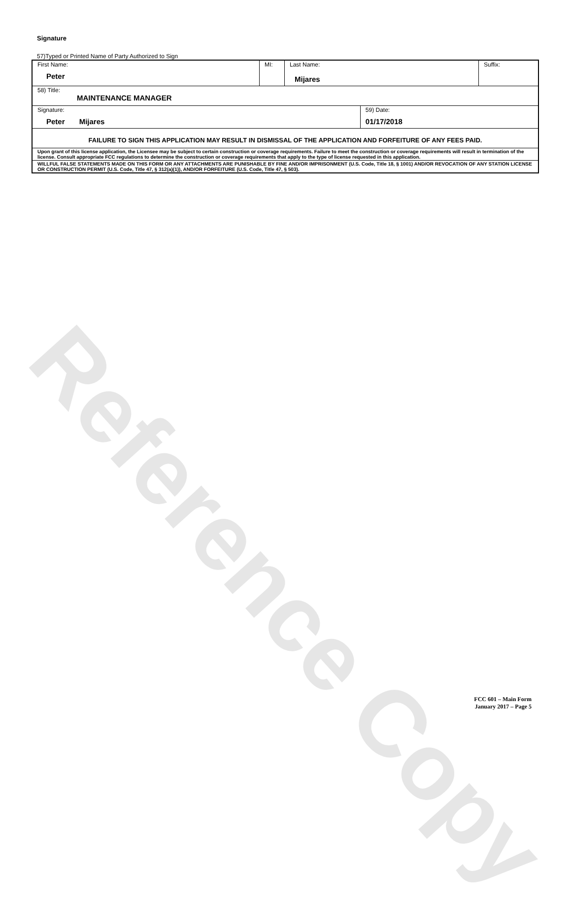Reference Copy
Signature
57)Typed or Printed Name of Party Authorized to Sign
| First Name: Peter | MI: | Last Name: Mijares | | Suffix: |
| 58) Title: MAINTENANCE MANAGER | | | | |
| Signature: Peter Mijares | | | 59) Date: 01/17/2018 | |
| FAILURE TO SIGN THIS APPLICATION MAY RESULT IN DISMISSAL OF THE APPLICATION AND FORFEITURE OF ANY FEES PAID. | | | | |
| Upon grant of this license application, the Licensee may be subject to certain construction or coverage requirements. Failure to meet the construction or coverage requirements will result in termination of the license. Consult appropriate FCC regulations to determine the construction or coverage requirements that apply to the type of license requested in this application. | | | | |
| WILLFUL FALSE STATEMENTS MADE ON THIS FORM OR ANY ATTACHMENTS ARE PUNISHABLE BY FINE AND/OR IMPRISONMENT (U.S. Code, Title 18, § 1001) AND/OR REVOCATION OF ANY STATION LICENSE OR CONSTRUCTION PERMIT (U.S. Code, Title 47, § 312(a)(1)), AND/OR FORFEITURE (U.S. Code, Title 47, § 503). | | | | |
FCC 601 – Main Form
January 2017 – Page 5